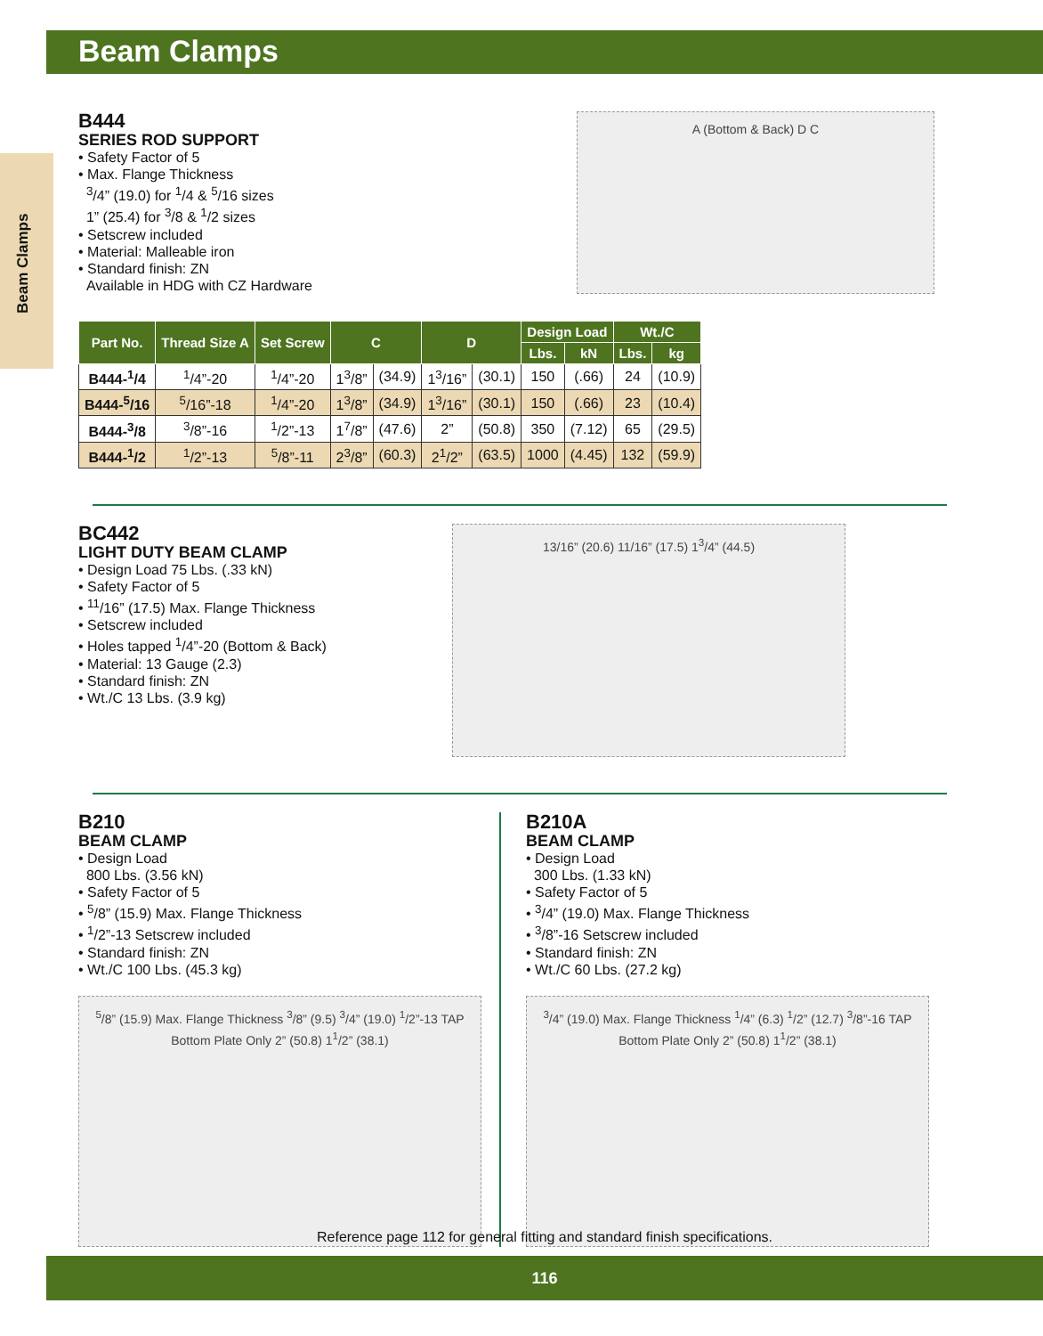Beam Clamps
Beam Clamps
B444
SERIES ROD SUPPORT
• Safety Factor of 5
• Max. Flange Thickness
<sup>3</sup>/4” (19.0) for <sup>1</sup>/4 & <sup>5</sup>/16 sizes
1” (25.4) for <sup>3</sup>/8 & <sup>1</sup>/2 sizes
• Setscrew included
• Material: Malleable iron
• Standard finish: ZN
Available in HDG with CZ Hardware
A (Bottom & Back) D C
| Part No. | Thread Size A | Set Screw | C | | D | | Design Load | | Wt./C | |
| --- | --- | --- | --- | --- | --- | --- | --- | --- | --- | --- |
| | | | | | | | Lbs. | kN | Lbs. | kg |
| B444-<sup>1</sup>/4 | <sup>1</sup>/4”-20 | <sup>1</sup>/4”-20 | 1<sup>3</sup>/8” | (34.9) | 1<sup>3</sup>/16” | (30.1) | 150 | (.66) | 24 | (10.9) |
| B444-<sup>5</sup>/16 | <sup>5</sup>/16”-18 | <sup>1</sup>/4”-20 | 1<sup>3</sup>/8” | (34.9) | 1<sup>3</sup>/16” | (30.1) | 150 | (.66) | 23 | (10.4) |
| B444-<sup>3</sup>/8 | <sup>3</sup>/8”-16 | <sup>1</sup>/2”-13 | 1<sup>7</sup>/8” | (47.6) | 2” | (50.8) | 350 | (7.12) | 65 | (29.5) |
| B444-<sup>1</sup>/2 | <sup>1</sup>/2”-13 | <sup>5</sup>/8”-11 | 2<sup>3</sup>/8” | (60.3) | 2<sup>1</sup>/2” | (63.5) | 1000 | (4.45) | 132 | (59.9) |
BC442
LIGHT DUTY BEAM CLAMP
• Design Load 75 Lbs. (.33 kN)
• Safety Factor of 5
• <sup>11</sup>/16” (17.5) Max. Flange Thickness
• Setscrew included
• Holes tapped <sup>1</sup>/4”-20 (Bottom & Back)
• Material: 13 Gauge (2.3)
• Standard finish: ZN
• Wt./C 13 Lbs. (3.9 kg)
13/16” (20.6) 11/16” (17.5) 1<sup>3</sup>/4” (44.5)
B210
BEAM CLAMP
• Design Load
800 Lbs. (3.56 kN)
• Safety Factor of 5
• <sup>5</sup>/8” (15.9) Max. Flange Thickness
• <sup>1</sup>/2”-13 Setscrew included
• Standard finish: ZN
• Wt./C 100 Lbs. (45.3 kg)
<sup>5</sup>/8” (15.9) Max. Flange Thickness <sup>3</sup>/8” (9.5) <sup>3</sup>/4” (19.0) <sup>1</sup>/2”-13 TAP Bottom Plate Only 2” (50.8) 1<sup>1</sup>/2” (38.1)
B210A
BEAM CLAMP
• Design Load
300 Lbs. (1.33 kN)
• Safety Factor of 5
• <sup>3</sup>/4” (19.0) Max. Flange Thickness
• <sup>3</sup>/8”-16 Setscrew included
• Standard finish: ZN
• Wt./C 60 Lbs. (27.2 kg)
<sup>3</sup>/4” (19.0) Max. Flange Thickness <sup>1</sup>/4” (6.3) <sup>1</sup>/2” (12.7) <sup>3</sup>/8”-16 TAP Bottom Plate Only 2” (50.8) 1<sup>1</sup>/2” (38.1)
Reference page 112 for general fitting and standard finish specifications.
116